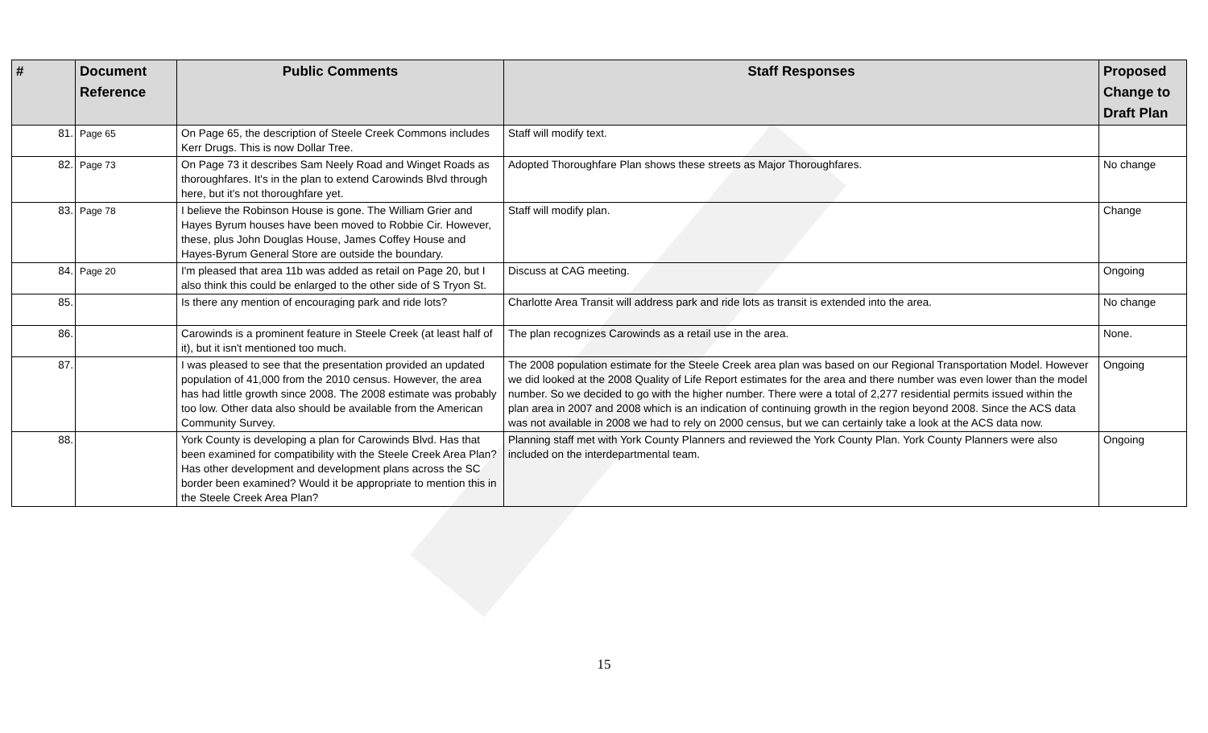| # | Document Reference | Public Comments | Staff Responses | Proposed Change to Draft Plan |
| --- | --- | --- | --- | --- |
| 81. | Page 65 | On Page 65, the description of Steele Creek Commons includes Kerr Drugs. This is now Dollar Tree. | Staff will modify text. | |
| 82. | Page 73 | On Page 73 it describes Sam Neely Road and Winget Roads as thoroughfares. It's in the plan to extend Carowinds Blvd through here, but it's not thoroughfare yet. | Adopted Thoroughfare Plan shows these streets as Major Thoroughfares. | No change |
| 83. | Page 78 | I believe the Robinson House is gone. The William Grier and Hayes Byrum houses have been moved to Robbie Cir. However, these, plus John Douglas House, James Coffey House and Hayes-Byrum General Store are outside the boundary. | Staff will modify plan. | Change |
| 84. | Page 20 | I'm pleased that area 11b was added as retail on Page 20, but I also think this could be enlarged to the other side of S Tryon St. | Discuss at CAG meeting. | Ongoing |
| 85. | | Is there any mention of encouraging park and ride lots? | Charlotte Area Transit will address park and ride lots as transit is extended into the area. | No change |
| 86. | | Carowinds is a prominent feature in Steele Creek (at least half of it), but it isn't mentioned too much. | The plan recognizes Carowinds as a retail use in the area. | None. |
| 87. | | I was pleased to see that the presentation provided an updated population of 41,000 from the 2010 census. However, the area has had little growth since 2008. The 2008 estimate was probably too low. Other data also should be available from the American Community Survey. | The 2008 population estimate for the Steele Creek area plan was based on our Regional Transportation Model. However we did looked at the 2008 Quality of Life Report estimates for the area and there number was even lower than the model number. So we decided to go with the higher number. There were a total of 2,277 residential permits issued within the plan area in 2007 and 2008 which is an indication of continuing growth in the region beyond 2008. Since the ACS data was not available in 2008 we had to rely on 2000 census, but we can certainly take a look at the ACS data now. | Ongoing |
| 88. | | York County is developing a plan for Carowinds Blvd. Has that been examined for compatibility with the Steele Creek Area Plan? Has other development and development plans across the SC border been examined? Would it be appropriate to mention this in the Steele Creek Area Plan? | Planning staff met with York County Planners and reviewed the York County Plan. York County Planners were also included on the interdepartmental team. | Ongoing |
15